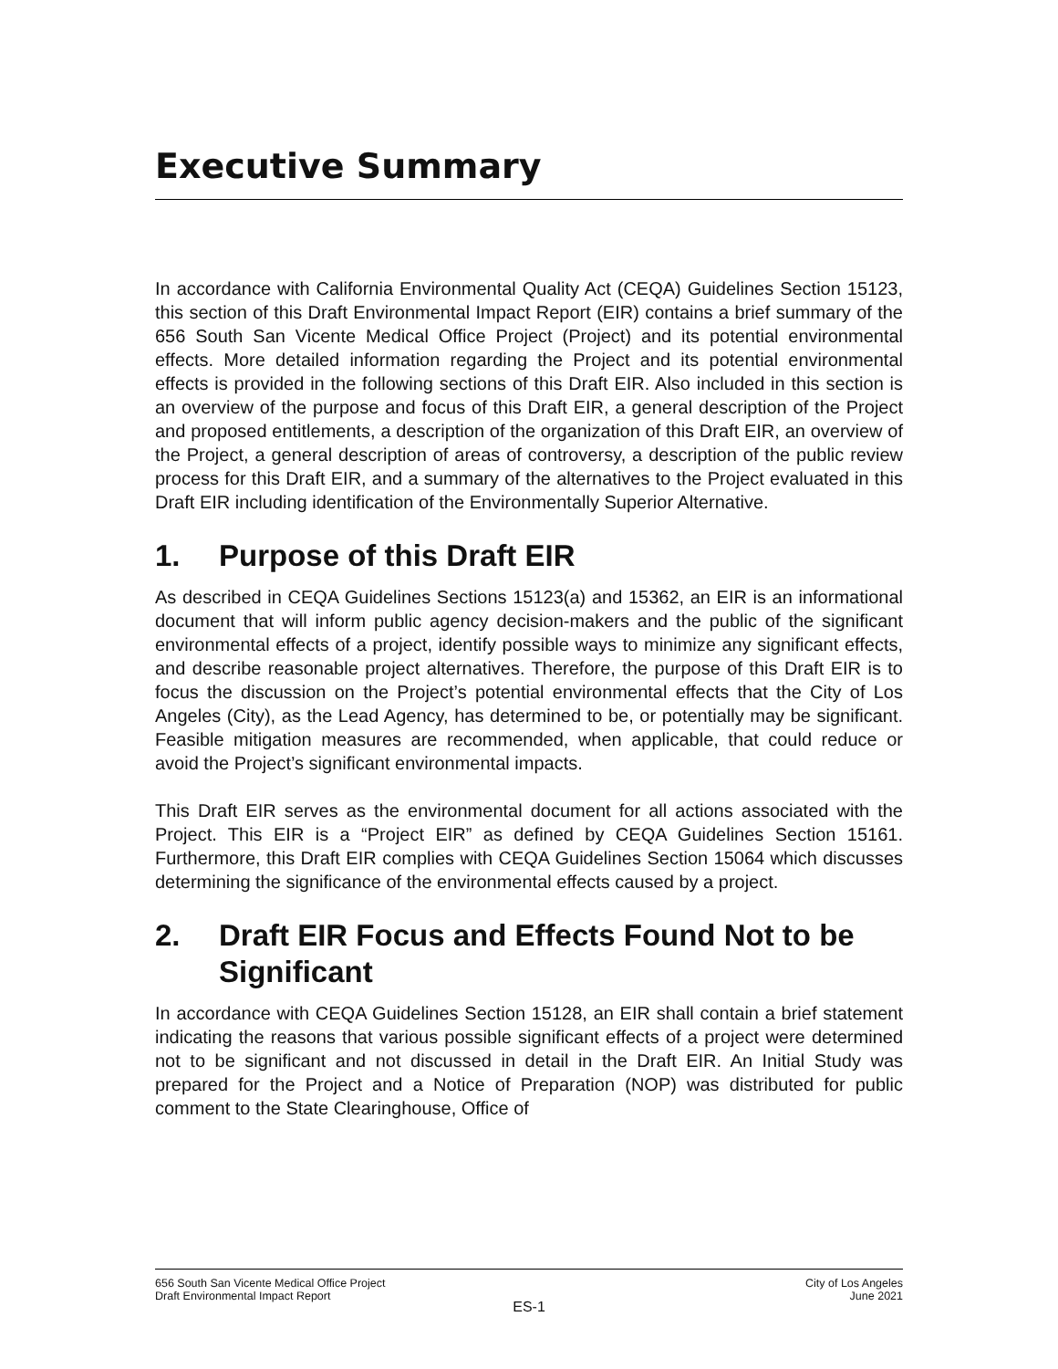Executive Summary
In accordance with California Environmental Quality Act (CEQA) Guidelines Section 15123, this section of this Draft Environmental Impact Report (EIR) contains a brief summary of the 656 South San Vicente Medical Office Project (Project) and its potential environmental effects. More detailed information regarding the Project and its potential environmental effects is provided in the following sections of this Draft EIR. Also included in this section is an overview of the purpose and focus of this Draft EIR, a general description of the Project and proposed entitlements, a description of the organization of this Draft EIR, an overview of the Project, a general description of areas of controversy, a description of the public review process for this Draft EIR, and a summary of the alternatives to the Project evaluated in this Draft EIR including identification of the Environmentally Superior Alternative.
1. Purpose of this Draft EIR
As described in CEQA Guidelines Sections 15123(a) and 15362, an EIR is an informational document that will inform public agency decision-makers and the public of the significant environmental effects of a project, identify possible ways to minimize any significant effects, and describe reasonable project alternatives. Therefore, the purpose of this Draft EIR is to focus the discussion on the Project’s potential environmental effects that the City of Los Angeles (City), as the Lead Agency, has determined to be, or potentially may be significant. Feasible mitigation measures are recommended, when applicable, that could reduce or avoid the Project’s significant environmental impacts.
This Draft EIR serves as the environmental document for all actions associated with the Project. This EIR is a “Project EIR” as defined by CEQA Guidelines Section 15161. Furthermore, this Draft EIR complies with CEQA Guidelines Section 15064 which discusses determining the significance of the environmental effects caused by a project.
2. Draft EIR Focus and Effects Found Not to be Significant
In accordance with CEQA Guidelines Section 15128, an EIR shall contain a brief statement indicating the reasons that various possible significant effects of a project were determined not to be significant and not discussed in detail in the Draft EIR. An Initial Study was prepared for the Project and a Notice of Preparation (NOP) was distributed for public comment to the State Clearinghouse, Office of
656 South San Vicente Medical Office Project City of Los Angeles
Draft Environmental Impact Report June 2021
ES-1